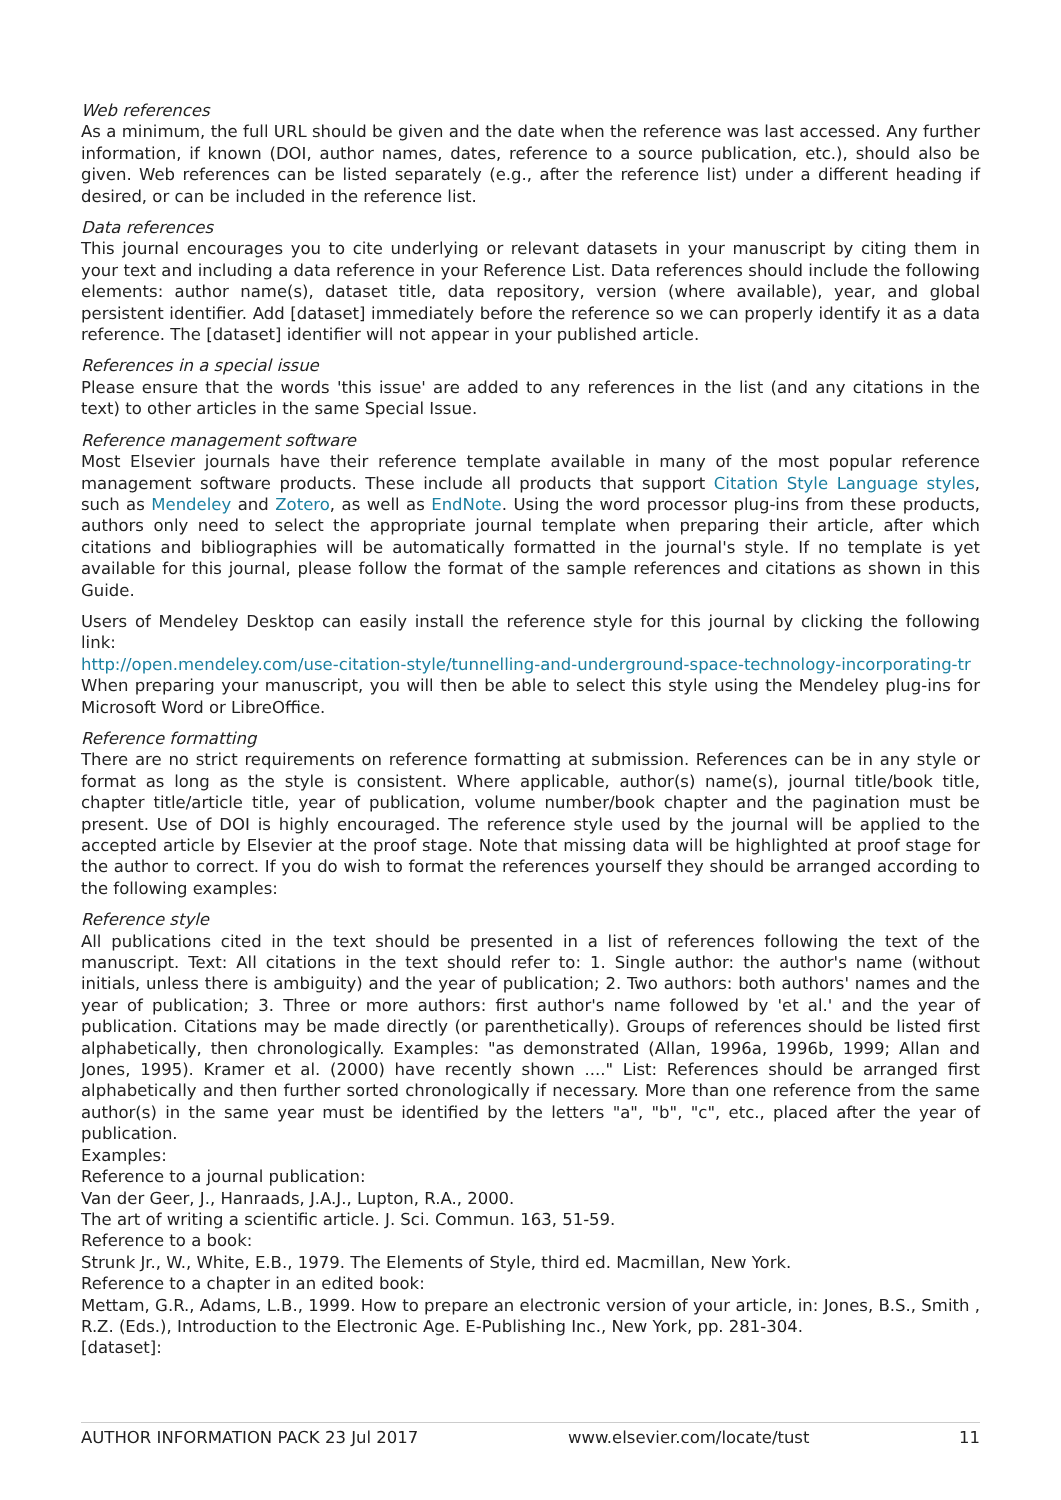Web references
As a minimum, the full URL should be given and the date when the reference was last accessed. Any further information, if known (DOI, author names, dates, reference to a source publication, etc.), should also be given. Web references can be listed separately (e.g., after the reference list) under a different heading if desired, or can be included in the reference list.
Data references
This journal encourages you to cite underlying or relevant datasets in your manuscript by citing them in your text and including a data reference in your Reference List. Data references should include the following elements: author name(s), dataset title, data repository, version (where available), year, and global persistent identifier. Add [dataset] immediately before the reference so we can properly identify it as a data reference. The [dataset] identifier will not appear in your published article.
References in a special issue
Please ensure that the words 'this issue' are added to any references in the list (and any citations in the text) to other articles in the same Special Issue.
Reference management software
Most Elsevier journals have their reference template available in many of the most popular reference management software products. These include all products that support Citation Style Language styles, such as Mendeley and Zotero, as well as EndNote. Using the word processor plug-ins from these products, authors only need to select the appropriate journal template when preparing their article, after which citations and bibliographies will be automatically formatted in the journal's style. If no template is yet available for this journal, please follow the format of the sample references and citations as shown in this Guide.
Users of Mendeley Desktop can easily install the reference style for this journal by clicking the following link:
http://open.mendeley.com/use-citation-style/tunnelling-and-underground-space-technology-incorporating-tr
When preparing your manuscript, you will then be able to select this style using the Mendeley plug-ins for Microsoft Word or LibreOffice.
Reference formatting
There are no strict requirements on reference formatting at submission. References can be in any style or format as long as the style is consistent. Where applicable, author(s) name(s), journal title/book title, chapter title/article title, year of publication, volume number/book chapter and the pagination must be present. Use of DOI is highly encouraged. The reference style used by the journal will be applied to the accepted article by Elsevier at the proof stage. Note that missing data will be highlighted at proof stage for the author to correct. If you do wish to format the references yourself they should be arranged according to the following examples:
Reference style
All publications cited in the text should be presented in a list of references following the text of the manuscript. Text: All citations in the text should refer to: 1. Single author: the author's name (without initials, unless there is ambiguity) and the year of publication; 2. Two authors: both authors' names and the year of publication; 3. Three or more authors: first author's name followed by 'et al.' and the year of publication. Citations may be made directly (or parenthetically). Groups of references should be listed first alphabetically, then chronologically. Examples: "as demonstrated (Allan, 1996a, 1996b, 1999; Allan and Jones, 1995). Kramer et al. (2000) have recently shown ...." List: References should be arranged first alphabetically and then further sorted chronologically if necessary. More than one reference from the same author(s) in the same year must be identified by the letters "a", "b", "c", etc., placed after the year of publication.
Examples:
Reference to a journal publication:
Van der Geer, J., Hanraads, J.A.J., Lupton, R.A., 2000.
The art of writing a scientific article. J. Sci. Commun. 163, 51-59.
Reference to a book:
Strunk Jr., W., White, E.B., 1979. The Elements of Style, third ed. Macmillan, New York.
Reference to a chapter in an edited book:
Mettam, G.R., Adams, L.B., 1999. How to prepare an electronic version of your article, in: Jones, B.S., Smith , R.Z. (Eds.), Introduction to the Electronic Age. E-Publishing Inc., New York, pp. 281-304.
[dataset]:
AUTHOR INFORMATION PACK 23 Jul 2017 www.elsevier.com/locate/tust 11